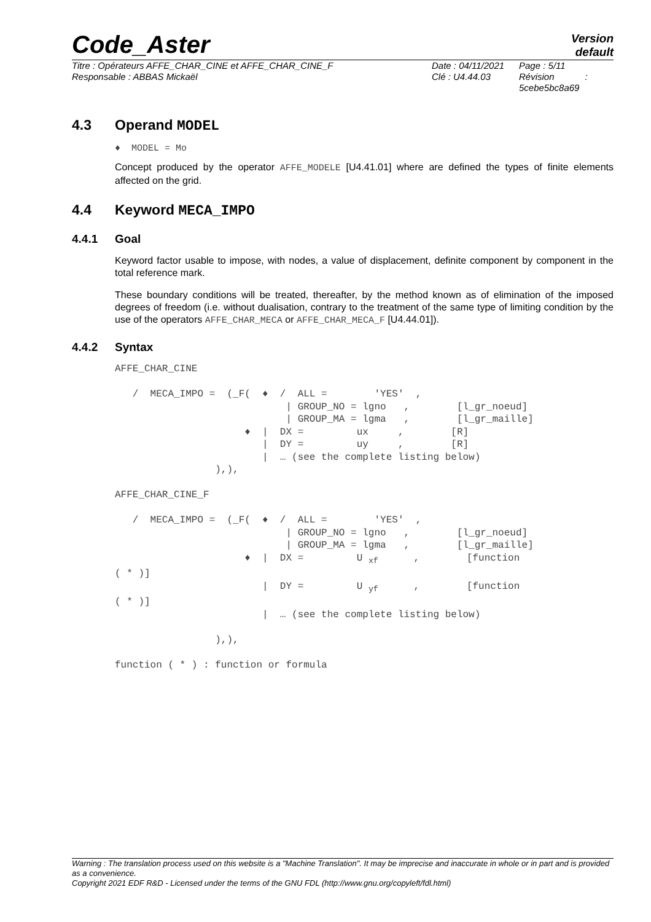Code_Aster Version
default
Titre : Opérateurs AFFE_CHAR_CINE et AFFE_CHAR_CINE_F
Responsable : ABBAS Mickaël
Date : 04/11/2021
Clé : U4.44.03
Page : 5/11
Révision :
5cebe5bc8a69
4.3 Operand MODEL
♦ MODEL = Mo
Concept produced by the operator AFFE_MODELE [U4.41.01] where are defined the types of finite elements affected on the grid.
4.4 Keyword MECA_IMPO
4.4.1 Goal
Keyword factor usable to impose, with nodes, a value of displacement, definite component by component in the total reference mark.
These boundary conditions will be treated, thereafter, by the method known as of elimination of the imposed degrees of freedom (i.e. without dualisation, contrary to the treatment of the same type of limiting condition by the use of the operators AFFE_CHAR_MECA or AFFE_CHAR_MECA_F [U4.44.01]).
4.4.2 Syntax
AFFE_CHAR_CINE

   /  MECA_IMPO =  (_F(  ♦  /  ALL =        'YES'  ,
                             | GROUP_NO = lgno   ,        [l_gr_noeud]
                             | GROUP_MA = lgma   ,        [l_gr_maille]
                      ♦  |  DX =         ux     ,        [R]
                         |  DY =         uy     ,        [R]
                         |  … (see the complete listing below)
                 ),),

AFFE_CHAR_CINE_F

   /  MECA_IMPO =  (_F(  ♦  /  ALL =        'YES'  ,
                             | GROUP_NO = lgno   ,        [l_gr_noeud]
                             | GROUP_MA = lgma   ,        [l_gr_maille]
                      ♦  |  DX =         U xf      ,        [function
( * )]
                         |  DY =         U yf      ,        [function
( * )]
                         |  … (see the complete listing below)

                 ),),

function ( * ) : function or formula
Warning : The translation process used on this website is a "Machine Translation". It may be imprecise and inaccurate in whole or in part and is provided as a convenience.
Copyright 2021 EDF R&D - Licensed under the terms of the GNU FDL (http://www.gnu.org/copyleft/fdl.html)